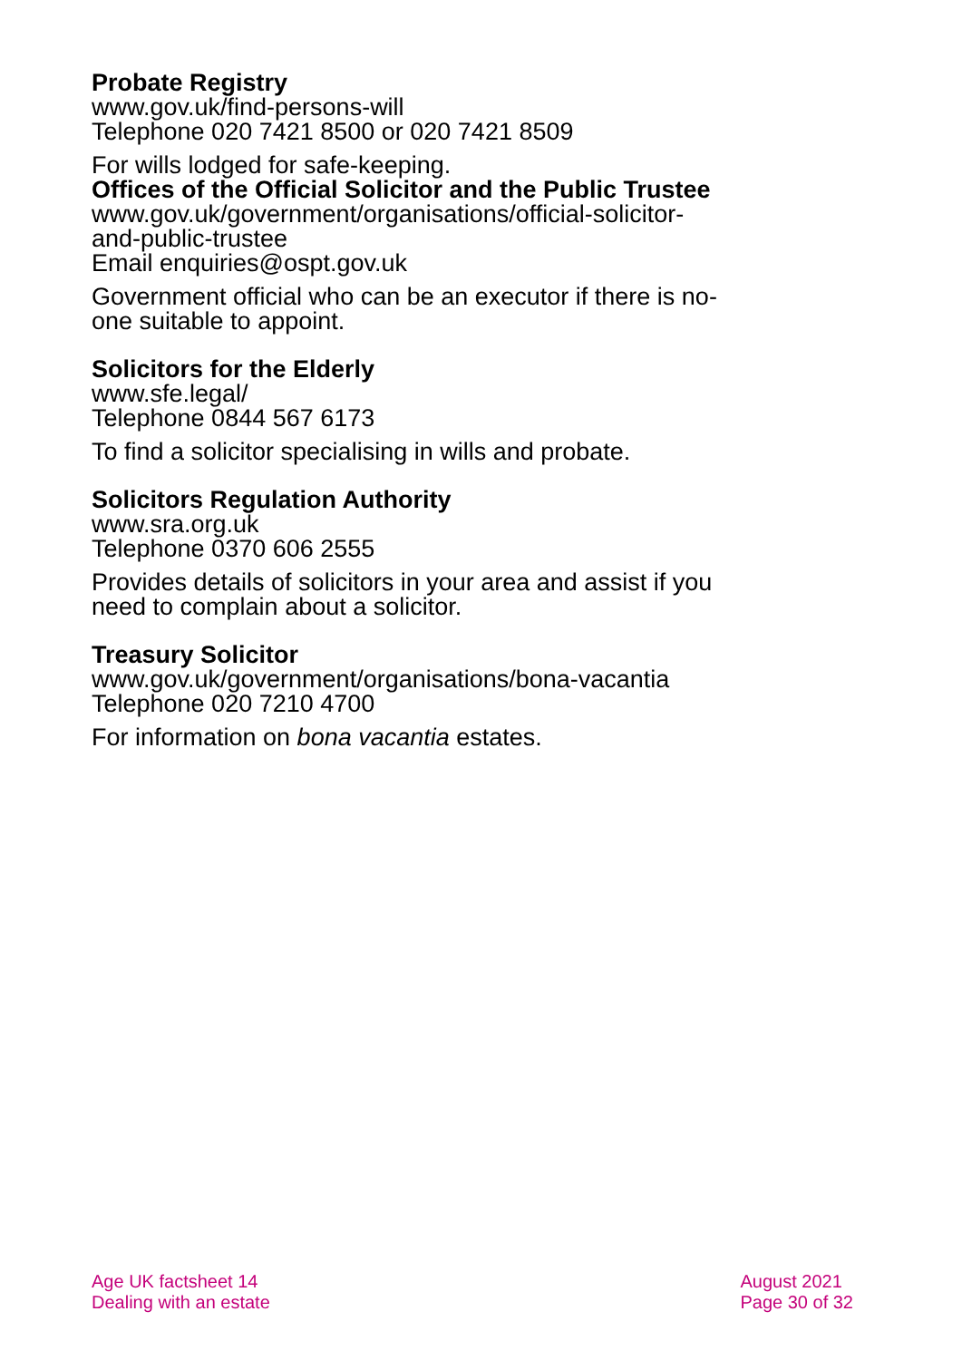Probate Registry
www.gov.uk/find-persons-will
Telephone 020 7421 8500 or 020 7421 8509
For wills lodged for safe-keeping.
Offices of the Official Solicitor and the Public Trustee
www.gov.uk/government/organisations/official-solicitor-and-public-trustee
Email enquiries@ospt.gov.uk
Government official who can be an executor if there is no-one suitable to appoint.
Solicitors for the Elderly
www.sfe.legal/
Telephone 0844 567 6173
To find a solicitor specialising in wills and probate.
Solicitors Regulation Authority
www.sra.org.uk
Telephone 0370 606 2555
Provides details of solicitors in your area and assist if you need to complain about a solicitor.
Treasury Solicitor
www.gov.uk/government/organisations/bona-vacantia
Telephone 020 7210 4700
For information on bona vacantia estates.
Age UK factsheet 14
Dealing with an estate
August 2021
Page 30 of 32